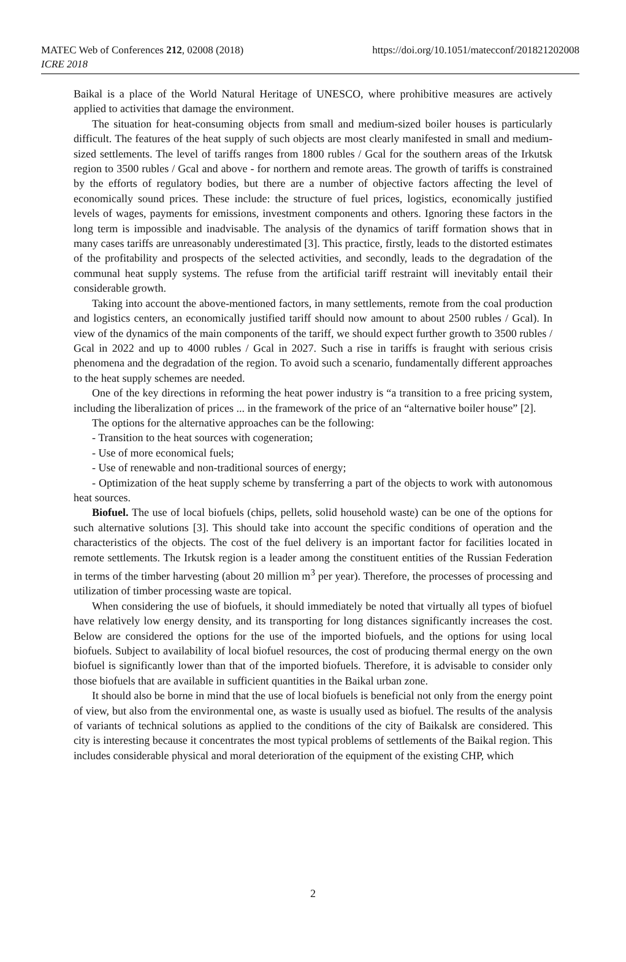MATEC Web of Conferences 212, 02008 (2018)
ICRE 2018
https://doi.org/10.1051/matecconf/201821202008
Baikal is a place of the World Natural Heritage of UNESCO, where prohibitive measures are actively applied to activities that damage the environment.
The situation for heat-consuming objects from small and medium-sized boiler houses is particularly difficult. The features of the heat supply of such objects are most clearly manifested in small and medium-sized settlements. The level of tariffs ranges from 1800 rubles / Gcal for the southern areas of the Irkutsk region to 3500 rubles / Gcal and above - for northern and remote areas. The growth of tariffs is constrained by the efforts of regulatory bodies, but there are a number of objective factors affecting the level of economically sound prices. These include: the structure of fuel prices, logistics, economically justified levels of wages, payments for emissions, investment components and others. Ignoring these factors in the long term is impossible and inadvisable. The analysis of the dynamics of tariff formation shows that in many cases tariffs are unreasonably underestimated [3]. This practice, firstly, leads to the distorted estimates of the profitability and prospects of the selected activities, and secondly, leads to the degradation of the communal heat supply systems. The refuse from the artificial tariff restraint will inevitably entail their considerable growth.
Taking into account the above-mentioned factors, in many settlements, remote from the coal production and logistics centers, an economically justified tariff should now amount to about 2500 rubles / Gcal). In view of the dynamics of the main components of the tariff, we should expect further growth to 3500 rubles / Gcal in 2022 and up to 4000 rubles / Gcal in 2027. Such a rise in tariffs is fraught with serious crisis phenomena and the degradation of the region. To avoid such a scenario, fundamentally different approaches to the heat supply schemes are needed.
One of the key directions in reforming the heat power industry is “a transition to a free pricing system, including the liberalization of prices ... in the framework of the price of an “alternative boiler house” [2].
The options for the alternative approaches can be the following:
- Transition to the heat sources with cogeneration;
- Use of more economical fuels;
- Use of renewable and non-traditional sources of energy;
- Optimization of the heat supply scheme by transferring a part of the objects to work with autonomous heat sources.
Biofuel. The use of local biofuels (chips, pellets, solid household waste) can be one of the options for such alternative solutions [3]. This should take into account the specific conditions of operation and the characteristics of the objects. The cost of the fuel delivery is an important factor for facilities located in remote settlements. The Irkutsk region is a leader among the constituent entities of the Russian Federation in terms of the timber harvesting (about 20 million m<sup>3</sup> per year). Therefore, the processes of processing and utilization of timber processing waste are topical.
When considering the use of biofuels, it should immediately be noted that virtually all types of biofuel have relatively low energy density, and its transporting for long distances significantly increases the cost. Below are considered the options for the use of the imported biofuels, and the options for using local biofuels. Subject to availability of local biofuel resources, the cost of producing thermal energy on the own biofuel is significantly lower than that of the imported biofuels. Therefore, it is advisable to consider only those biofuels that are available in sufficient quantities in the Baikal urban zone.
It should also be borne in mind that the use of local biofuels is beneficial not only from the energy point of view, but also from the environmental one, as waste is usually used as biofuel. The results of the analysis of variants of technical solutions as applied to the conditions of the city of Baikalsk are considered. This city is interesting because it concentrates the most typical problems of settlements of the Baikal region. This includes considerable physical and moral deterioration of the equipment of the existing CHP, which
2